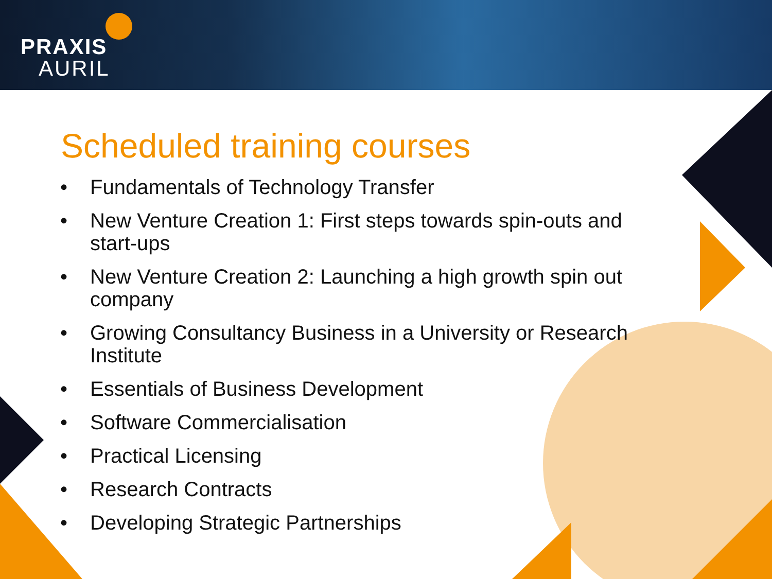PRAXIS
AURIL
Scheduled training courses
• Fundamentals of Technology Transfer
• New Venture Creation 1: First steps towards spin-outs and start-ups
• New Venture Creation 2: Launching a high growth spin out company
• Growing Consultancy Business in a University or Research Institute
• Essentials of Business Development
• Software Commercialisation
• Practical Licensing
• Research Contracts
• Developing Strategic Partnerships